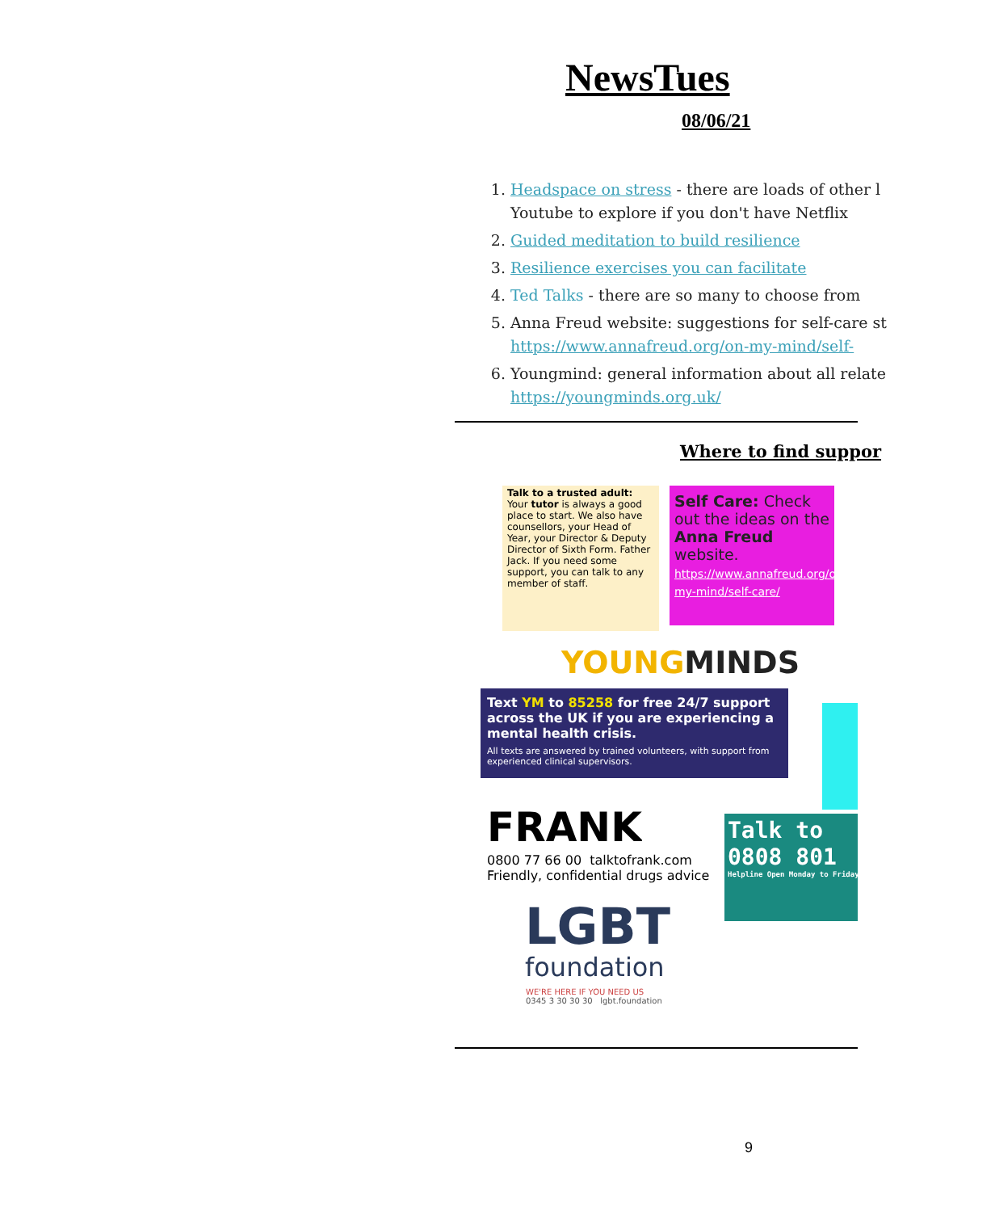NewsTues
08/06/21
1. Headspace on stress - there are loads of other l
Youtube to explore if you don't have Netflix
2. Guided meditation to build resilience
3. Resilience exercises you can facilitate
4. Ted Talks - there are so many to choose from
5. Anna Freud website: suggestions for self-care st
https://www.annafreud.org/on-my-mind/self-
6. Youngmind: general information about all relate
https://youngminds.org.uk/
Where to find suppor
Talk to a trusted adult: Your tutor is always a good place to start. We also have counsellors, your Head of Year, your Director & Deputy Director of Sixth Form. Father Jack. If you need some support, you can talk to any member of staff.
Self Care: Check out the ideas on the Anna Freud website.
https://www.annafreud.org/on-my-mind/self-care/
YOUNGMINDS
Text YM to 85258 for free 24/7 support across the UK if you are experiencing a mental health crisis.
All texts are answered by trained volunteers, with support from experienced clinical supervisors.
FRANK
0800 77 66 00 talktofrank.com
Friendly, confidential drugs advice
Talk to
0808 801
Helpline Open Monday to Friday
LGBT
foundation
WE'RE HERE IF YOU NEED US
0345 3 30 30 30 lgbt.foundation
9